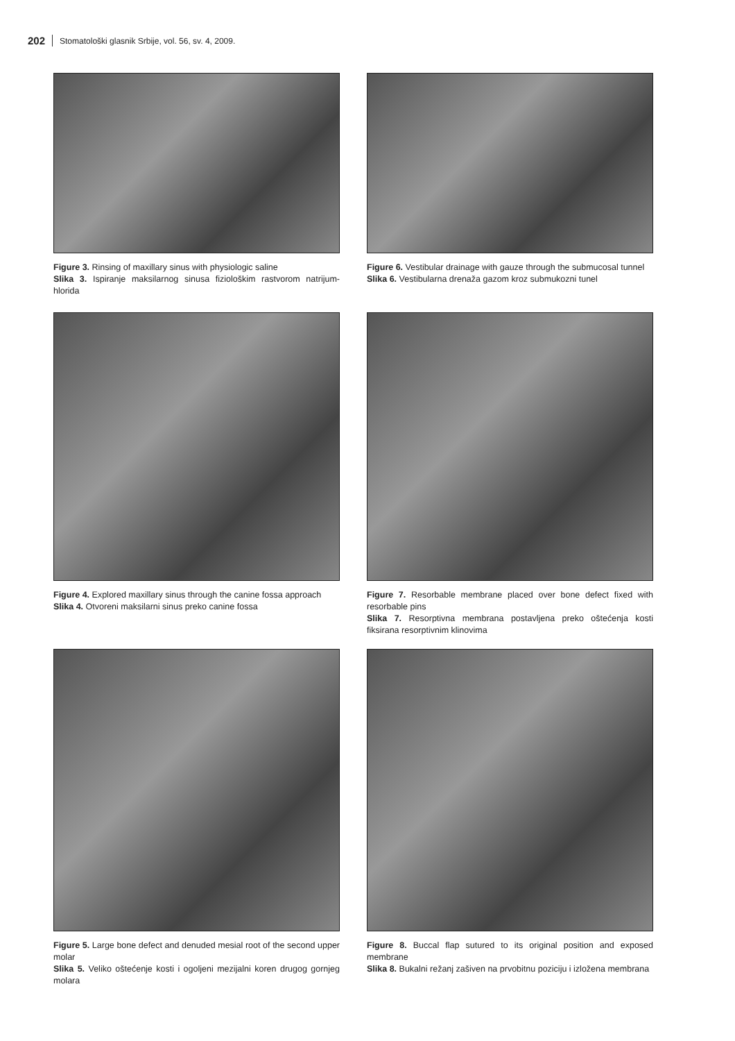202 Stomatološki glasnik Srbije, vol. 56, sv. 4, 2009.
Figure 3. Rinsing of maxillary sinus with physiologic saline
Slika 3. Ispiranje maksilarnog sinusa fiziološkim rastvorom natrijum-hlorida
Figure 6. Vestibular drainage with gauze through the submucosal tunnel
Slika 6. Vestibularna drenaža gazom kroz submukozni tunel
Figure 4. Explored maxillary sinus through the canine fossa approach
Slika 4. Otvoreni maksilarni sinus preko canine fossa
Figure 7. Resorbable membrane placed over bone defect fixed with resorbable pins
Slika 7. Resorptivna membrana postavljena preko oštećenja kosti fiksirana resorptivnim klinovima
Figure 5. Large bone defect and denuded mesial root of the second upper molar
Slika 5. Veliko oštećenje kosti i ogoljeni mezijalni koren drugog gornjeg molara
Figure 8. Buccal flap sutured to its original position and exposed membrane
Slika 8. Bukalni režanj zašiven na prvobitnu poziciju i izložena membrana